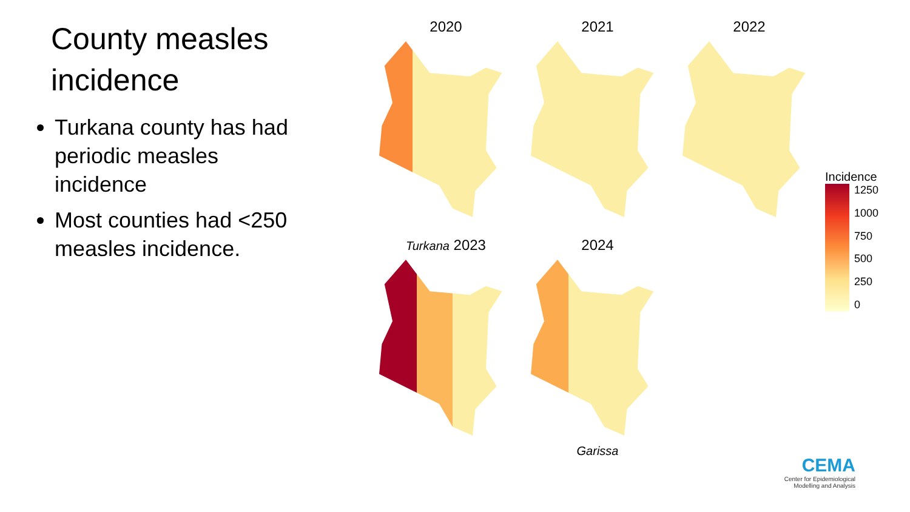County measles incidence
Turkana county has had periodic measles incidence
Most counties had <250 measles incidence.
2020
2021
2022
Incidence
1250
1000
750
500
250
0
Turkana 2023
2024
Garissa
CEMA
Center for Epidemiological
Modelling and Analysis